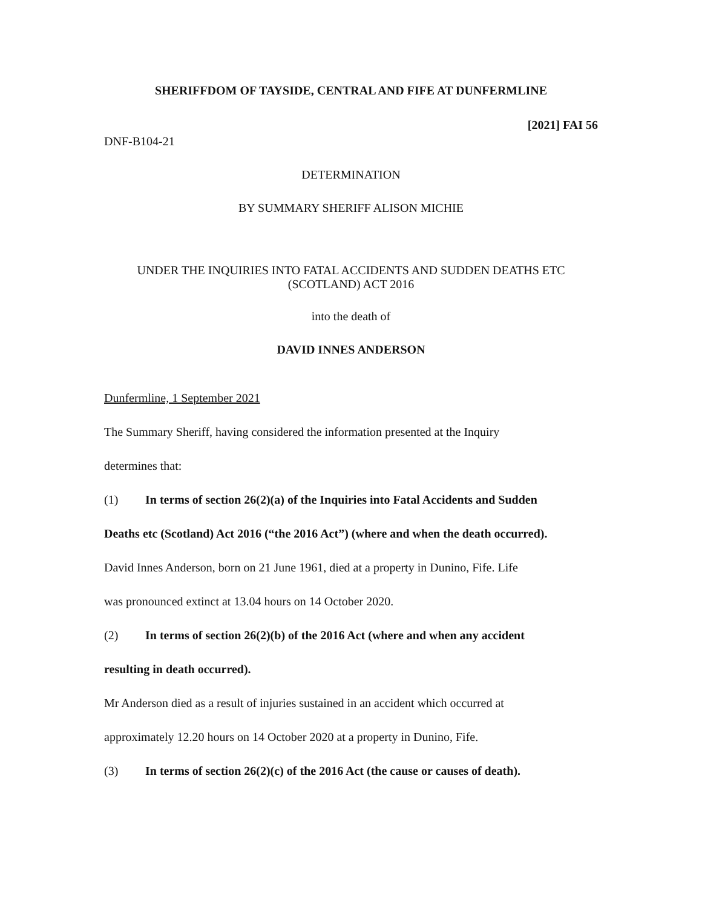SHERIFFDOM OF TAYSIDE, CENTRAL AND FIFE AT DUNFERMLINE
[2021] FAI 56
DNF-B104-21
DETERMINATION
BY SUMMARY SHERIFF ALISON MICHIE
UNDER THE INQUIRIES INTO FATAL ACCIDENTS AND SUDDEN DEATHS ETC
(SCOTLAND) ACT 2016
into the death of
DAVID INNES ANDERSON
Dunfermline, 1 September 2021
The Summary Sheriff, having considered the information presented at the Inquiry
determines that:
(1) In terms of section 26(2)(a) of the Inquiries into Fatal Accidents and Sudden
Deaths etc (Scotland) Act 2016 (“the 2016 Act”) (where and when the death occurred).
David Innes Anderson, born on 21 June 1961, died at a property in Dunino, Fife. Life
was pronounced extinct at 13.04 hours on 14 October 2020.
(2) In terms of section 26(2)(b) of the 2016 Act (where and when any accident
resulting in death occurred).
Mr Anderson died as a result of injuries sustained in an accident which occurred at
approximately 12.20 hours on 14 October 2020 at a property in Dunino, Fife.
(3) In terms of section 26(2)(c) of the 2016 Act (the cause or causes of death).